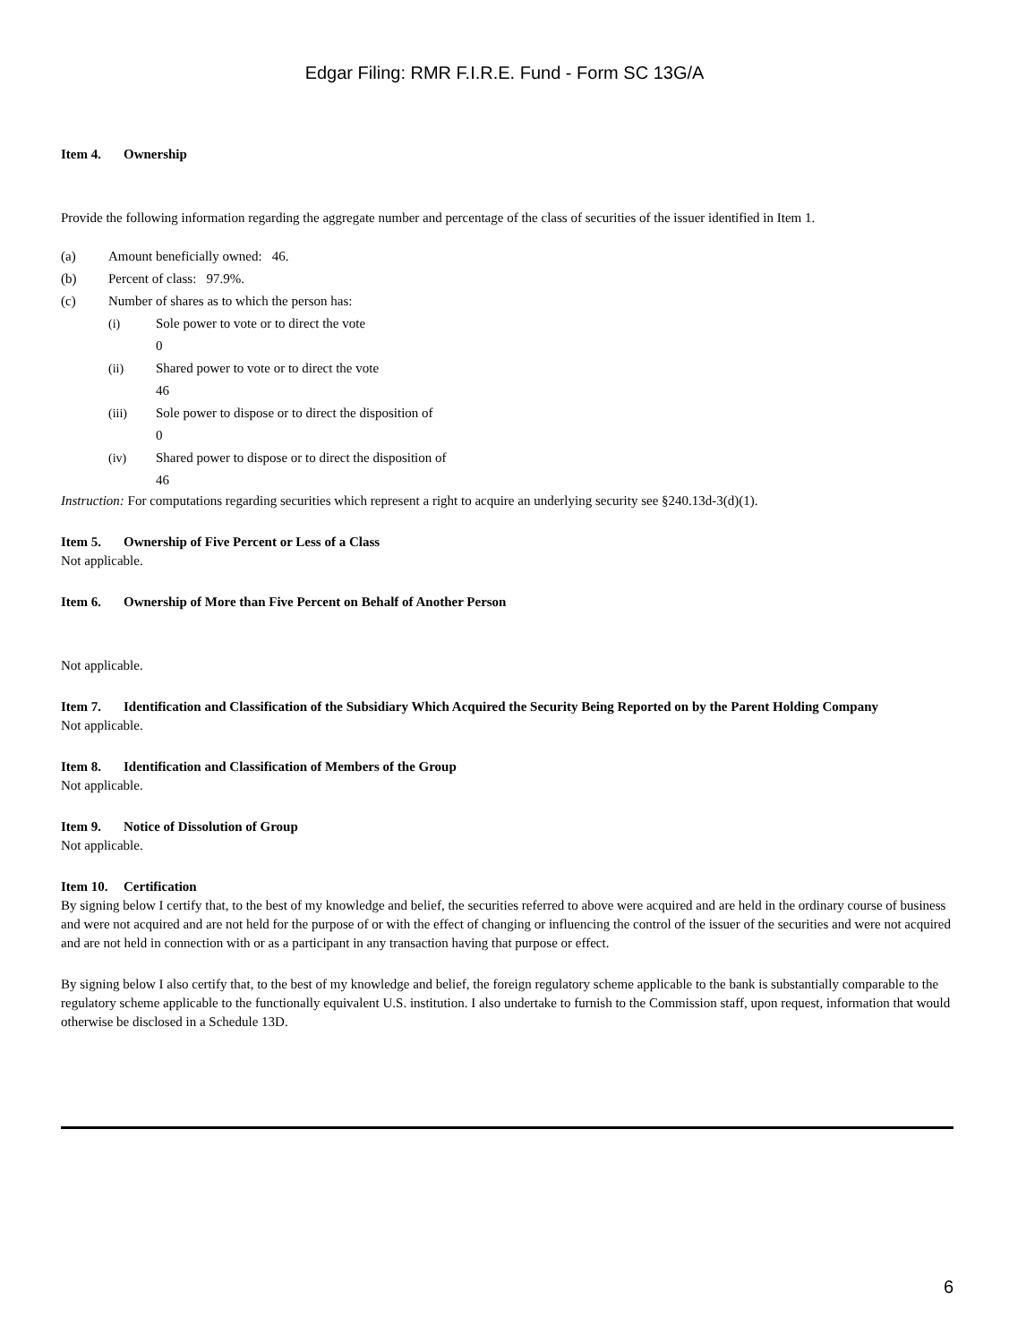Edgar Filing: RMR F.I.R.E. Fund - Form SC 13G/A
Item 4. Ownership
Provide the following information regarding the aggregate number and percentage of the class of securities of the issuer identified in Item 1.
(a) Amount beneficially owned: 46.
(b) Percent of class: 97.9%.
(c) Number of shares as to which the person has:
(i) Sole power to vote or to direct the vote
0
(ii) Shared power to vote or to direct the vote
46
(iii) Sole power to dispose or to direct the disposition of
0
(iv) Shared power to dispose or to direct the disposition of
46
Instruction: For computations regarding securities which represent a right to acquire an underlying security see §240.13d-3(d)(1).
Item 5. Ownership of Five Percent or Less of a Class
Not applicable.
Item 6. Ownership of More than Five Percent on Behalf of Another Person
Not applicable.
Item 7. Identification and Classification of the Subsidiary Which Acquired the Security Being Reported on by the Parent Holding Company
Not applicable.
Item 8. Identification and Classification of Members of the Group
Not applicable.
Item 9. Notice of Dissolution of Group
Not applicable.
Item 10. Certification
By signing below I certify that, to the best of my knowledge and belief, the securities referred to above were acquired and are held in the ordinary course of business and were not acquired and are not held for the purpose of or with the effect of changing or influencing the control of the issuer of the securities and were not acquired and are not held in connection with or as a participant in any transaction having that purpose or effect.
By signing below I also certify that, to the best of my knowledge and belief, the foreign regulatory scheme applicable to the bank is substantially comparable to the regulatory scheme applicable to the functionally equivalent U.S. institution. I also undertake to furnish to the Commission staff, upon request, information that would otherwise be disclosed in a Schedule 13D.
6